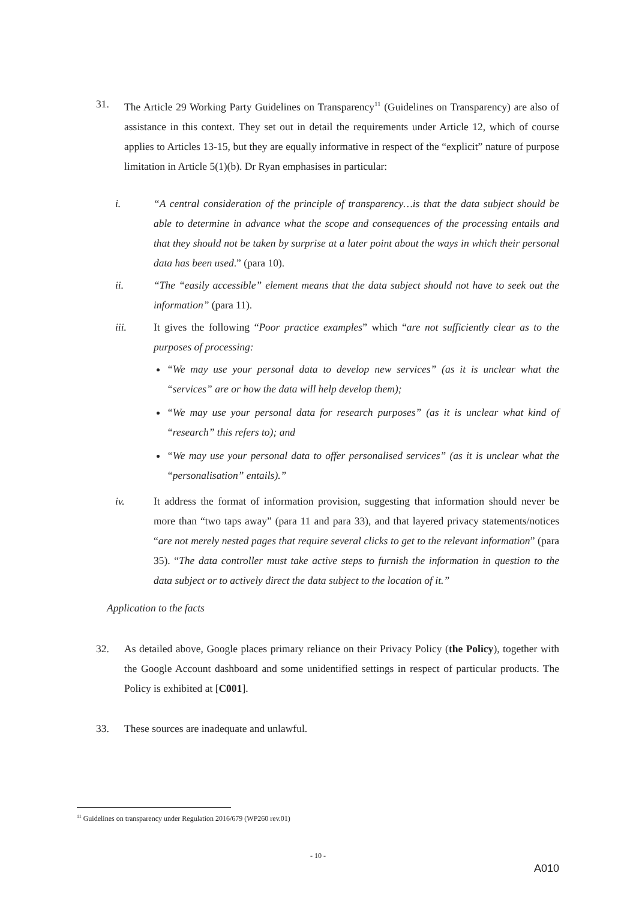31. The Article 29 Working Party Guidelines on Transparency<sup>11</sup> (Guidelines on Transparency) are also of assistance in this context. They set out in detail the requirements under Article 12, which of course applies to Articles 13-15, but they are equally informative in respect of the “explicit” nature of purpose limitation in Article 5(1)(b). Dr Ryan emphasises in particular:
i. “A central consideration of the principle of transparency…is that the data subject should be able to determine in advance what the scope and consequences of the processing entails and that they should not be taken by surprise at a later point about the ways in which their personal data has been used.” (para 10).
ii. “The “easily accessible” element means that the data subject should not have to seek out the information” (para 11).
iii. It gives the following “Poor practice examples” which “are not sufficiently clear as to the purposes of processing:
“We may use your personal data to develop new services” (as it is unclear what the “services” are or how the data will help develop them);
“We may use your personal data for research purposes” (as it is unclear what kind of “research” this refers to); and
“We may use your personal data to offer personalised services” (as it is unclear what the “personalisation” entails).”
iv. It address the format of information provision, suggesting that information should never be more than “two taps away” (para 11 and para 33), and that layered privacy statements/notices “are not merely nested pages that require several clicks to get to the relevant information” (para 35). “The data controller must take active steps to furnish the information in question to the data subject or to actively direct the data subject to the location of it.”
Application to the facts
32. As detailed above, Google places primary reliance on their Privacy Policy (the Policy), together with the Google Account dashboard and some unidentified settings in respect of particular products. The Policy is exhibited at [C001].
33. These sources are inadequate and unlawful.
<sup>11</sup> Guidelines on transparency under Regulation 2016/679 (WP260 rev.01)
- 10 -
A010